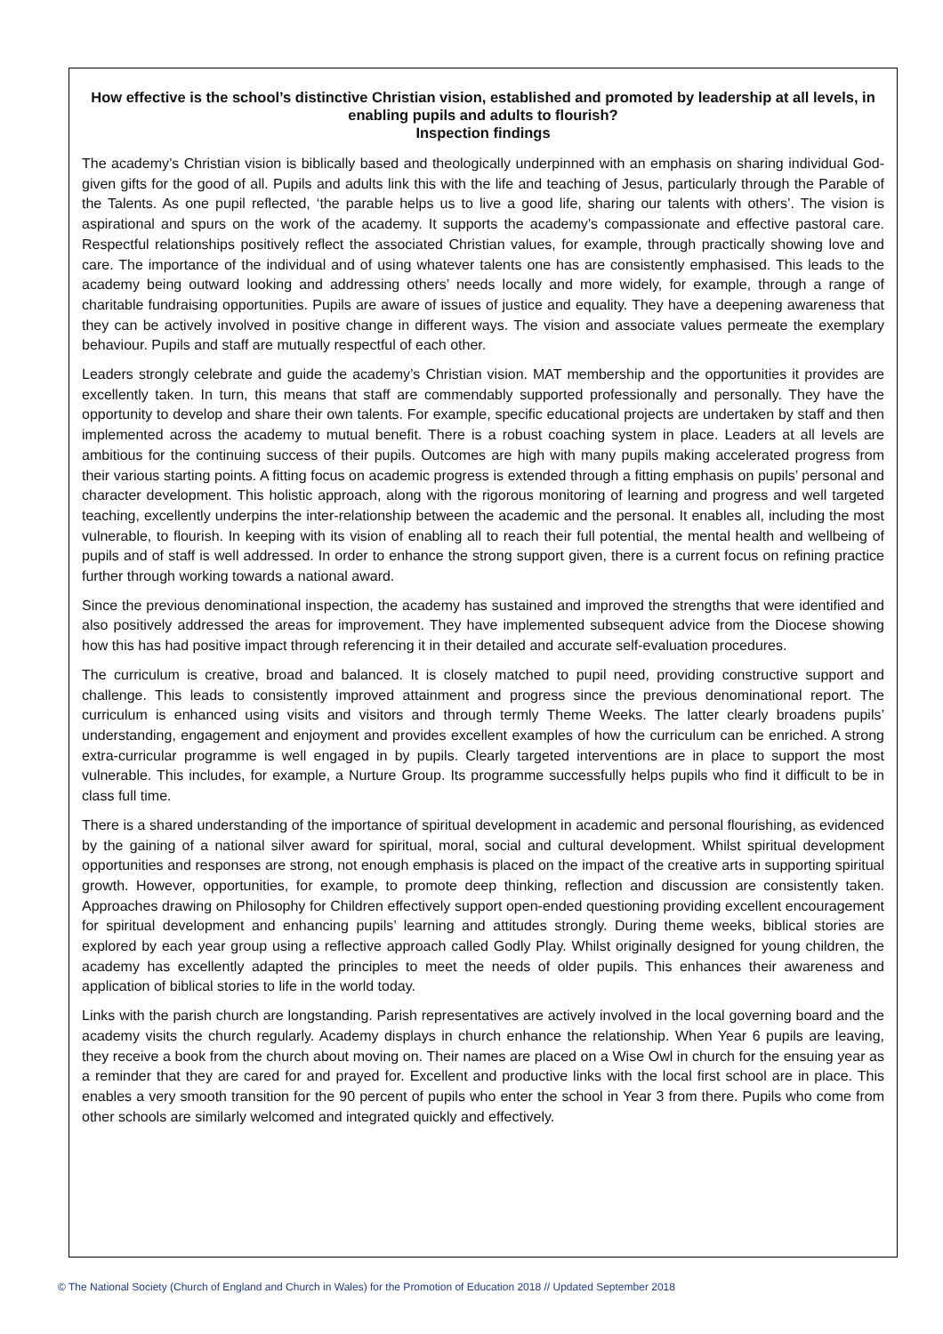How effective is the school’s distinctive Christian vision, established and promoted by leadership at all levels, in enabling pupils and adults to flourish?
Inspection findings
The academy’s Christian vision is biblically based and theologically underpinned with an emphasis on sharing individual God-given gifts for the good of all. Pupils and adults link this with the life and teaching of Jesus, particularly through the Parable of the Talents. As one pupil reflected, ‘the parable helps us to live a good life, sharing our talents with others’. The vision is aspirational and spurs on the work of the academy. It supports the academy’s compassionate and effective pastoral care. Respectful relationships positively reflect the associated Christian values, for example, through practically showing love and care. The importance of the individual and of using whatever talents one has are consistently emphasised. This leads to the academy being outward looking and addressing others’ needs locally and more widely, for example, through a range of charitable fundraising opportunities. Pupils are aware of issues of justice and equality. They have a deepening awareness that they can be actively involved in positive change in different ways. The vision and associate values permeate the exemplary behaviour. Pupils and staff are mutually respectful of each other.
Leaders strongly celebrate and guide the academy’s Christian vision. MAT membership and the opportunities it provides are excellently taken. In turn, this means that staff are commendably supported professionally and personally. They have the opportunity to develop and share their own talents. For example, specific educational projects are undertaken by staff and then implemented across the academy to mutual benefit. There is a robust coaching system in place. Leaders at all levels are ambitious for the continuing success of their pupils. Outcomes are high with many pupils making accelerated progress from their various starting points. A fitting focus on academic progress is extended through a fitting emphasis on pupils’ personal and character development. This holistic approach, along with the rigorous monitoring of learning and progress and well targeted teaching, excellently underpins the inter-relationship between the academic and the personal. It enables all, including the most vulnerable, to flourish. In keeping with its vision of enabling all to reach their full potential, the mental health and wellbeing of pupils and of staff is well addressed. In order to enhance the strong support given, there is a current focus on refining practice further through working towards a national award.
Since the previous denominational inspection, the academy has sustained and improved the strengths that were identified and also positively addressed the areas for improvement. They have implemented subsequent advice from the Diocese showing how this has had positive impact through referencing it in their detailed and accurate self-evaluation procedures.
The curriculum is creative, broad and balanced. It is closely matched to pupil need, providing constructive support and challenge. This leads to consistently improved attainment and progress since the previous denominational report. The curriculum is enhanced using visits and visitors and through termly Theme Weeks. The latter clearly broadens pupils’ understanding, engagement and enjoyment and provides excellent examples of how the curriculum can be enriched. A strong extra-curricular programme is well engaged in by pupils. Clearly targeted interventions are in place to support the most vulnerable. This includes, for example, a Nurture Group. Its programme successfully helps pupils who find it difficult to be in class full time.
There is a shared understanding of the importance of spiritual development in academic and personal flourishing, as evidenced by the gaining of a national silver award for spiritual, moral, social and cultural development. Whilst spiritual development opportunities and responses are strong, not enough emphasis is placed on the impact of the creative arts in supporting spiritual growth. However, opportunities, for example, to promote deep thinking, reflection and discussion are consistently taken. Approaches drawing on Philosophy for Children effectively support open-ended questioning providing excellent encouragement for spiritual development and enhancing pupils’ learning and attitudes strongly. During theme weeks, biblical stories are explored by each year group using a reflective approach called Godly Play. Whilst originally designed for young children, the academy has excellently adapted the principles to meet the needs of older pupils. This enhances their awareness and application of biblical stories to life in the world today.
Links with the parish church are longstanding. Parish representatives are actively involved in the local governing board and the academy visits the church regularly. Academy displays in church enhance the relationship. When Year 6 pupils are leaving, they receive a book from the church about moving on. Their names are placed on a Wise Owl in church for the ensuing year as a reminder that they are cared for and prayed for. Excellent and productive links with the local first school are in place. This enables a very smooth transition for the 90 percent of pupils who enter the school in Year 3 from there. Pupils who come from other schools are similarly welcomed and integrated quickly and effectively.
© The National Society (Church of England and Church in Wales) for the Promotion of Education 2018 // Updated September 2018